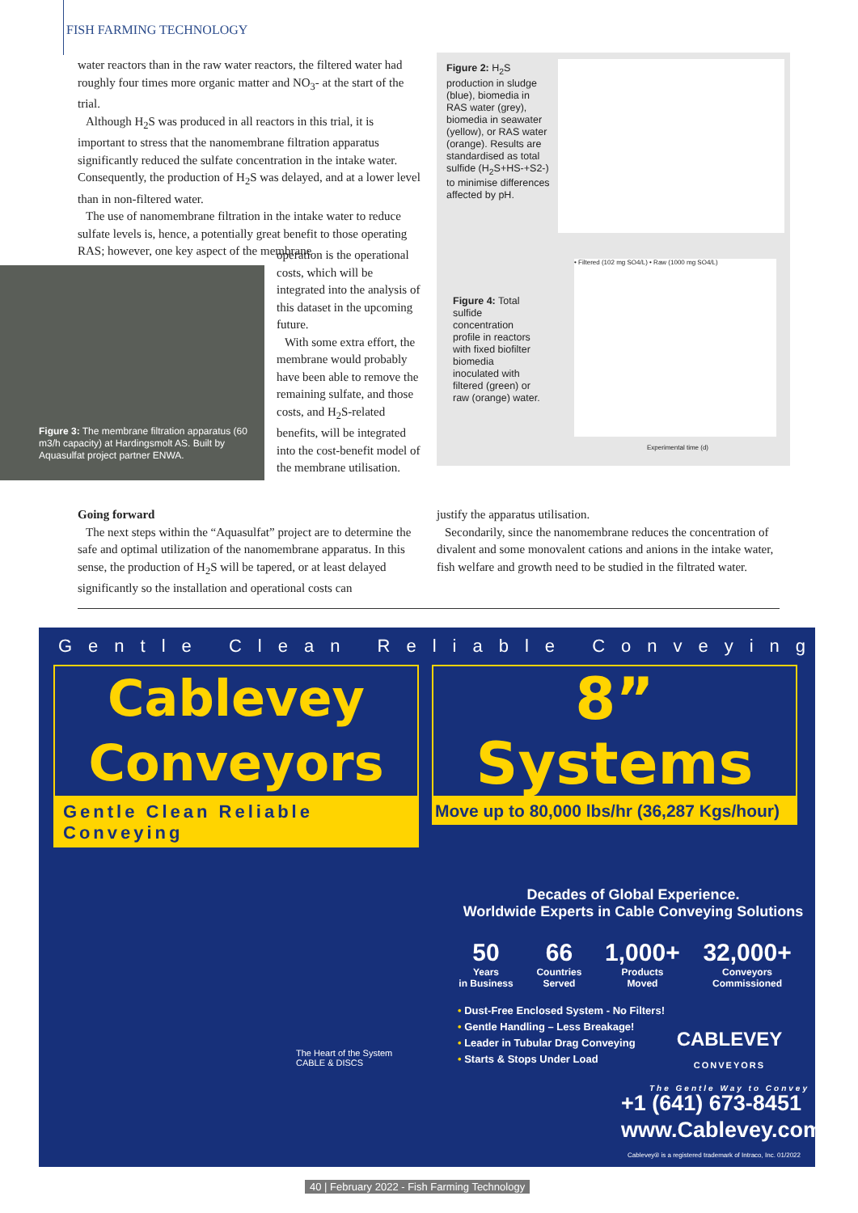FISH FARMING TECHNOLOGY
water reactors than in the raw water reactors, the filtered water had roughly four times more organic matter and NO<sub>3</sub>- at the start of the trial.
Although H<sub>2</sub>S was produced in all reactors in this trial, it is important to stress that the nanomembrane filtration apparatus significantly reduced the sulfate concentration in the intake water. Consequently, the production of H<sub>2</sub>S was delayed, and at a lower level than in non-filtered water.
The use of nanomembrane filtration in the intake water to reduce sulfate levels is, hence, a potentially great benefit to those operating RAS; however, one key aspect of the membrane
Figure 3: The membrane filtration apparatus (60 m3/h capacity) at Hardingsmolt AS. Built by Aquasulfat project partner ENWA.
operation is the operational costs, which will be integrated into the analysis of this dataset in the upcoming future.
With some extra effort, the membrane would probably have been able to remove the remaining sulfate, and those costs, and H<sub>2</sub>S-related benefits, will be integrated into the cost-benefit model of the membrane utilisation.
Figure 2: H<sub>2</sub>S production in sludge (blue), biomedia in RAS water (grey), biomedia in seawater (yellow), or RAS water (orange). Results are standardised as total sulfide (H<sub>2</sub>S+HS-+S2-) to minimise differences affected by pH.
Figure 4: Total sulfide concentration profile in reactors with fixed biofilter biomedia inoculated with filtered (green) or raw (orange) water.
• Filtered (102 mg SO4/L) • Raw (1000 mg SO4/L)
Experimental time (d)
Going forward
The next steps within the “Aquasulfat” project are to determine the safe and optimal utilization of the nanomembrane apparatus. In this sense, the production of H<sub>2</sub>S will be tapered, or at least delayed significantly so the installation and operational costs can
justify the apparatus utilisation.
Secondarily, since the nanomembrane reduces the concentration of divalent and some monovalent cations and anions in the intake water, fish welfare and growth need to be studied in the filtrated water.
Gentle Clean Reliable Conveying
Cablevey Conveyors
Gentle Clean Reliable Conveying
8” Systems
Move up to 80,000 lbs/hr (36,287 Kgs/hour)
Decades of Global Experience.
Worldwide Experts in Cable Conveying Solutions
50
Years
in Business
66
Countries
Served
1,000+
Products
Moved
32,000+
Conveyors
Commissioned
• Dust-Free Enclosed System - No Filters!
• Gentle Handling – Less Breakage!
• Leader in Tubular Drag Conveying
• Starts & Stops Under Load
CABLEVEY
CONVEYORS
The Gentle Way to Convey
+1 (641) 673-8451
www.Cablevey.com
Cablevey® is a registered trademark of Intraco, Inc. 01/2022
The Heart of the System
CABLE & DISCS
40 | February 2022 - Fish Farming Technology